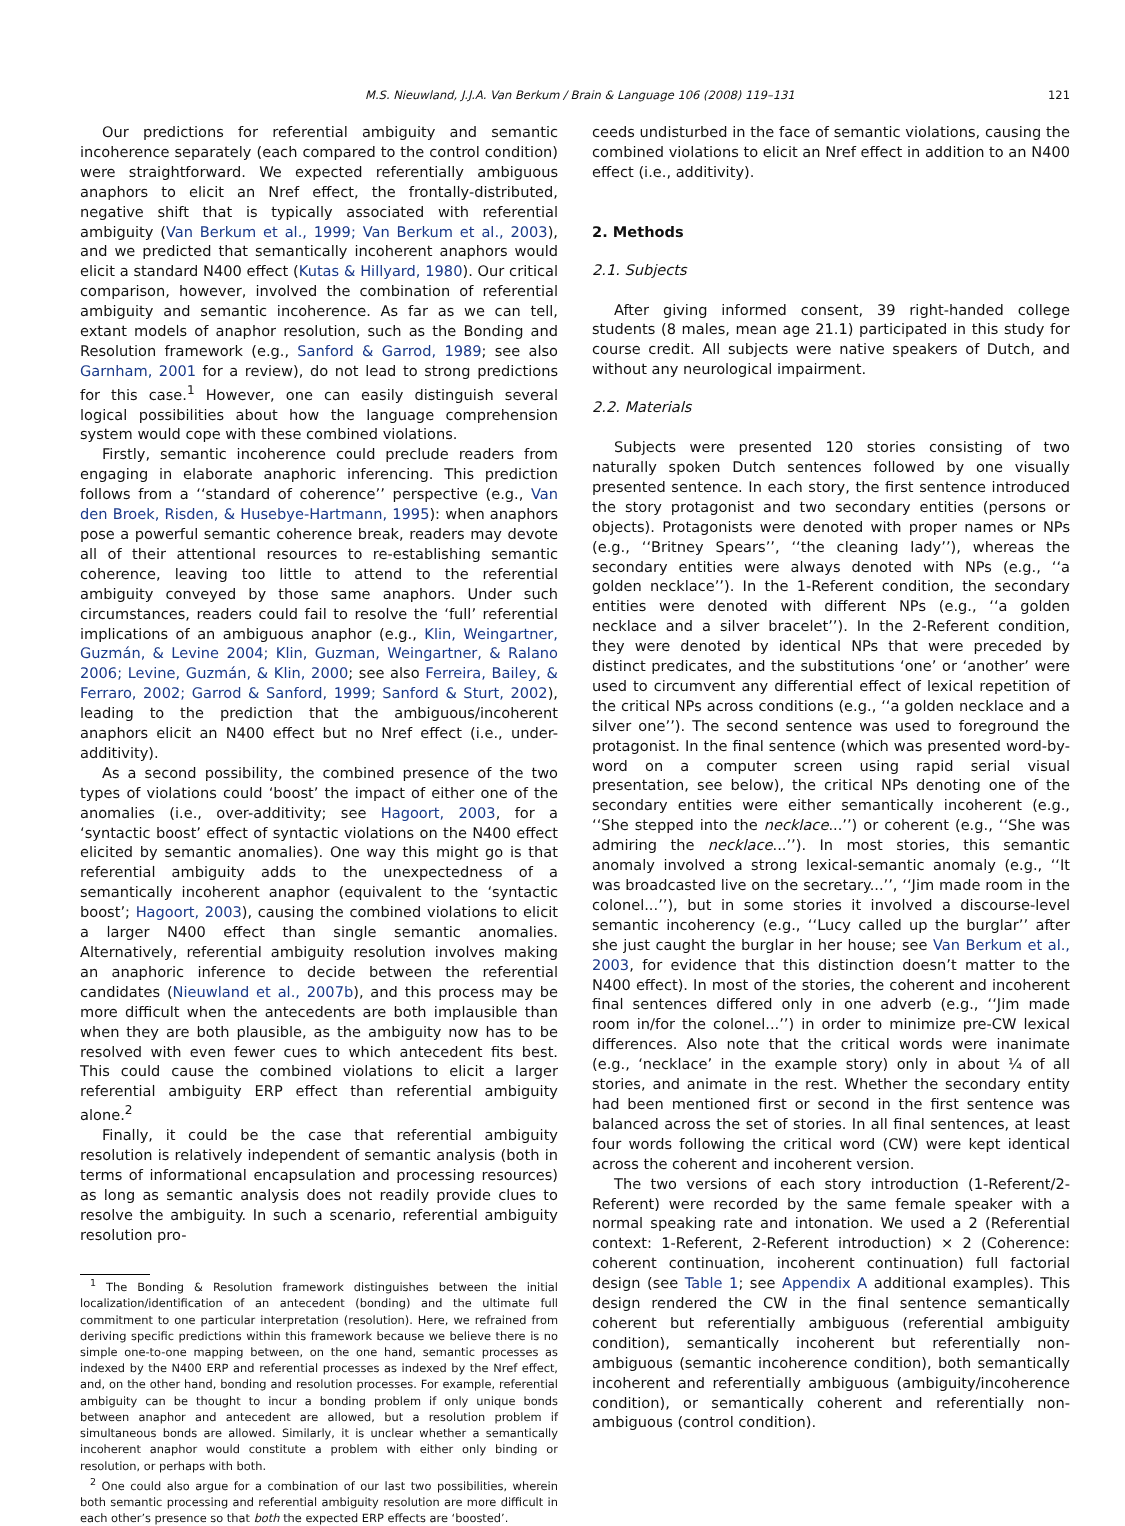M.S. Nieuwland, J.J.A. Van Berkum / Brain & Language 106 (2008) 119–131 121
Our predictions for referential ambiguity and semantic incoherence separately (each compared to the control condition) were straightforward. We expected referentially ambiguous anaphors to elicit an Nref effect, the frontally-distributed, negative shift that is typically associated with referential ambiguity (Van Berkum et al., 1999; Van Berkum et al., 2003), and we predicted that semantically incoherent anaphors would elicit a standard N400 effect (Kutas & Hillyard, 1980). Our critical comparison, however, involved the combination of referential ambiguity and semantic incoherence. As far as we can tell, extant models of anaphor resolution, such as the Bonding and Resolution framework (e.g., Sanford & Garrod, 1989; see also Garnham, 2001 for a review), do not lead to strong predictions for this case.<sup>1</sup> However, one can easily distinguish several logical possibilities about how the language comprehension system would cope with these combined violations.
Firstly, semantic incoherence could preclude readers from engaging in elaborate anaphoric inferencing. This prediction follows from a ‘‘standard of coherence’’ perspective (e.g., Van den Broek, Risden, & Husebye-Hartmann, 1995): when anaphors pose a powerful semantic coherence break, readers may devote all of their attentional resources to re-establishing semantic coherence, leaving too little to attend to the referential ambiguity conveyed by those same anaphors. Under such circumstances, readers could fail to resolve the ‘full’ referential implications of an ambiguous anaphor (e.g., Klin, Weingartner, Guzmán, & Levine 2004; Klin, Guzman, Weingartner, & Ralano 2006; Levine, Guzmán, & Klin, 2000; see also Ferreira, Bailey, & Ferraro, 2002; Garrod & Sanford, 1999; Sanford & Sturt, 2002), leading to the prediction that the ambiguous/incoherent anaphors elicit an N400 effect but no Nref effect (i.e., under-additivity).
As a second possibility, the combined presence of the two types of violations could ‘boost’ the impact of either one of the anomalies (i.e., over-additivity; see Hagoort, 2003, for a ‘syntactic boost’ effect of syntactic violations on the N400 effect elicited by semantic anomalies). One way this might go is that referential ambiguity adds to the unexpectedness of a semantically incoherent anaphor (equivalent to the ‘syntactic boost’; Hagoort, 2003), causing the combined violations to elicit a larger N400 effect than single semantic anomalies. Alternatively, referential ambiguity resolution involves making an anaphoric inference to decide between the referential candidates (Nieuwland et al., 2007b), and this process may be more difficult when the antecedents are both implausible than when they are both plausible, as the ambiguity now has to be resolved with even fewer cues to which antecedent fits best. This could cause the combined violations to elicit a larger referential ambiguity ERP effect than referential ambiguity alone.<sup>2</sup>
Finally, it could be the case that referential ambiguity resolution is relatively independent of semantic analysis (both in terms of informational encapsulation and processing resources) as long as semantic analysis does not readily provide clues to resolve the ambiguity. In such a scenario, referential ambiguity resolution pro-
<sup>1</sup> The Bonding & Resolution framework distinguishes between the initial localization/identification of an antecedent (bonding) and the ultimate full commitment to one particular interpretation (resolution). Here, we refrained from deriving specific predictions within this framework because we believe there is no simple one-to-one mapping between, on the one hand, semantic processes as indexed by the N400 ERP and referential processes as indexed by the Nref effect, and, on the other hand, bonding and resolution processes. For example, referential ambiguity can be thought to incur a bonding problem if only unique bonds between anaphor and antecedent are allowed, but a resolution problem if simultaneous bonds are allowed. Similarly, it is unclear whether a semantically incoherent anaphor would constitute a problem with either only binding or resolution, or perhaps with both.
<sup>2</sup> One could also argue for a combination of our last two possibilities, wherein both semantic processing and referential ambiguity resolution are more difficult in each other’s presence so that both the expected ERP effects are ‘boosted’.
ceeds undisturbed in the face of semantic violations, causing the combined violations to elicit an Nref effect in addition to an N400 effect (i.e., additivity).
2. Methods
2.1. Subjects
After giving informed consent, 39 right-handed college students (8 males, mean age 21.1) participated in this study for course credit. All subjects were native speakers of Dutch, and without any neurological impairment.
2.2. Materials
Subjects were presented 120 stories consisting of two naturally spoken Dutch sentences followed by one visually presented sentence. In each story, the first sentence introduced the story protagonist and two secondary entities (persons or objects). Protagonists were denoted with proper names or NPs (e.g., ‘‘Britney Spears’’, ‘‘the cleaning lady’’), whereas the secondary entities were always denoted with NPs (e.g., ‘‘a golden necklace’’). In the 1-Referent condition, the secondary entities were denoted with different NPs (e.g., ‘‘a golden necklace and a silver bracelet’’). In the 2-Referent condition, they were denoted by identical NPs that were preceded by distinct predicates, and the substitutions ‘one’ or ‘another’ were used to circumvent any differential effect of lexical repetition of the critical NPs across conditions (e.g., ‘‘a golden necklace and a silver one’’). The second sentence was used to foreground the protagonist. In the final sentence (which was presented word-by-word on a computer screen using rapid serial visual presentation, see below), the critical NPs denoting one of the secondary entities were either semantically incoherent (e.g., ‘‘She stepped into the necklace...’’) or coherent (e.g., ‘‘She was admiring the necklace...’’). In most stories, this semantic anomaly involved a strong lexical-semantic anomaly (e.g., ‘‘It was broadcasted live on the secretary...’’, ‘‘Jim made room in the colonel...’’), but in some stories it involved a discourse-level semantic incoherency (e.g., ‘‘Lucy called up the burglar’’ after she just caught the burglar in her house; see Van Berkum et al., 2003, for evidence that this distinction doesn’t matter to the N400 effect). In most of the stories, the coherent and incoherent final sentences differed only in one adverb (e.g., ‘‘Jim made room in/for the colonel...’’) in order to minimize pre-CW lexical differences. Also note that the critical words were inanimate (e.g., ‘necklace’ in the example story) only in about ¼ of all stories, and animate in the rest. Whether the secondary entity had been mentioned first or second in the first sentence was balanced across the set of stories. In all final sentences, at least four words following the critical word (CW) were kept identical across the coherent and incoherent version.
The two versions of each story introduction (1-Referent/2-Referent) were recorded by the same female speaker with a normal speaking rate and intonation. We used a 2 (Referential context: 1-Referent, 2-Referent introduction) × 2 (Coherence: coherent continuation, incoherent continuation) full factorial design (see Table 1; see Appendix A additional examples). This design rendered the CW in the final sentence semantically coherent but referentially ambiguous (referential ambiguity condition), semantically incoherent but referentially non-ambiguous (semantic incoherence condition), both semantically incoherent and referentially ambiguous (ambiguity/incoherence condition), or semantically coherent and referentially non-ambiguous (control condition).